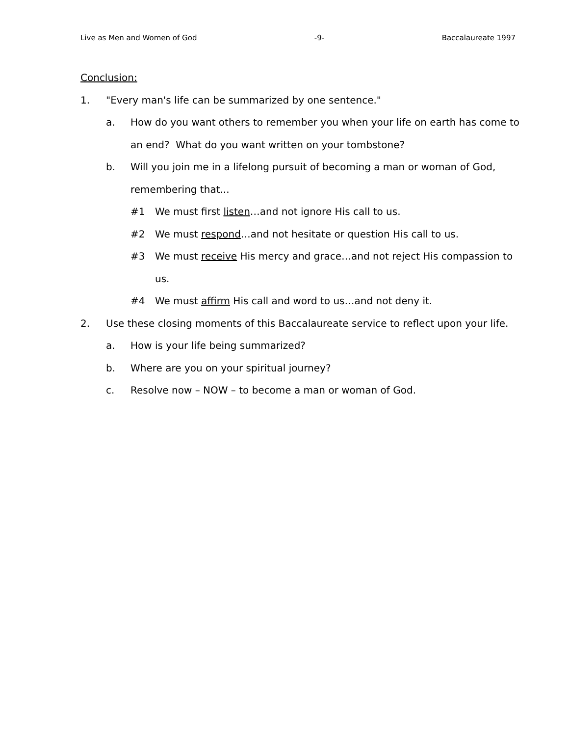Live as Men and Women of God -9- Baccalaureate 1997
Conclusion:
1. "Every man's life can be summarized by one sentence."
a. How do you want others to remember you when your life on earth has come to an end? What do you want written on your tombstone?
b. Will you join me in a lifelong pursuit of becoming a man or woman of God, remembering that...
#1 We must first listen…and not ignore His call to us.
#2 We must respond…and not hesitate or question His call to us.
#3 We must receive His mercy and grace…and not reject His compassion to us.
#4 We must affirm His call and word to us…and not deny it.
2. Use these closing moments of this Baccalaureate service to reflect upon your life.
a. How is your life being summarized?
b. Where are you on your spiritual journey?
c. Resolve now – NOW – to become a man or woman of God.